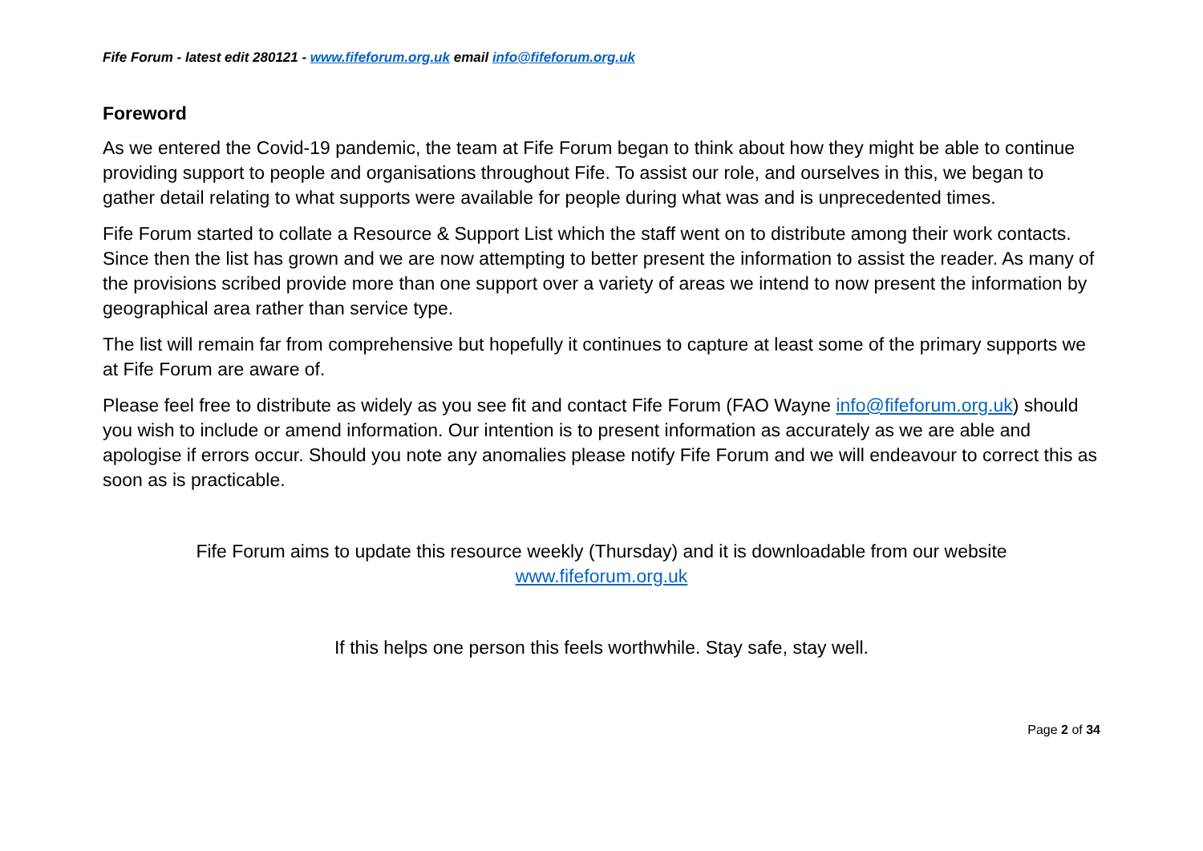Fife Forum - latest edit 280121 - www.fifeforum.org.uk email info@fifeforum.org.uk
Foreword
As we entered the Covid-19 pandemic, the team at Fife Forum began to think about how they might be able to continue providing support to people and organisations throughout Fife. To assist our role, and ourselves in this, we began to gather detail relating to what supports were available for people during what was and is unprecedented times.
Fife Forum started to collate a Resource & Support List which the staff went on to distribute among their work contacts. Since then the list has grown and we are now attempting to better present the information to assist the reader. As many of the provisions scribed provide more than one support over a variety of areas we intend to now present the information by geographical area rather than service type.
The list will remain far from comprehensive but hopefully it continues to capture at least some of the primary supports we at Fife Forum are aware of.
Please feel free to distribute as widely as you see fit and contact Fife Forum (FAO Wayne info@fifeforum.org.uk) should you wish to include or amend information. Our intention is to present information as accurately as we are able and apologise if errors occur. Should you note any anomalies please notify Fife Forum and we will endeavour to correct this as soon as is practicable.
Fife Forum aims to update this resource weekly (Thursday) and it is downloadable from our website
www.fifeforum.org.uk
If this helps one person this feels worthwhile. Stay safe, stay well.
Page 2 of 34